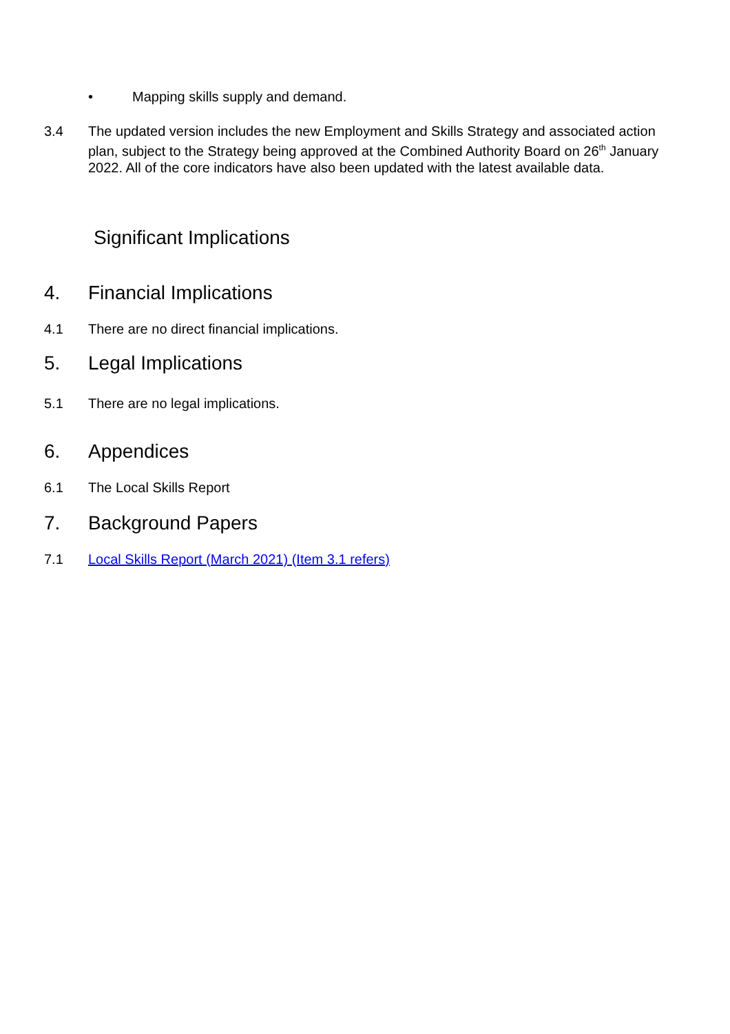• Mapping skills supply and demand.
3.4 The updated version includes the new Employment and Skills Strategy and associated action plan, subject to the Strategy being approved at the Combined Authority Board on 26<sup>th</sup> January 2022. All of the core indicators have also been updated with the latest available data.
Significant Implications
4. Financial Implications
4.1 There are no direct financial implications.
5. Legal Implications
5.1 There are no legal implications.
6. Appendices
6.1 The Local Skills Report
7. Background Papers
7.1 Local Skills Report (March 2021) (Item 3.1 refers)